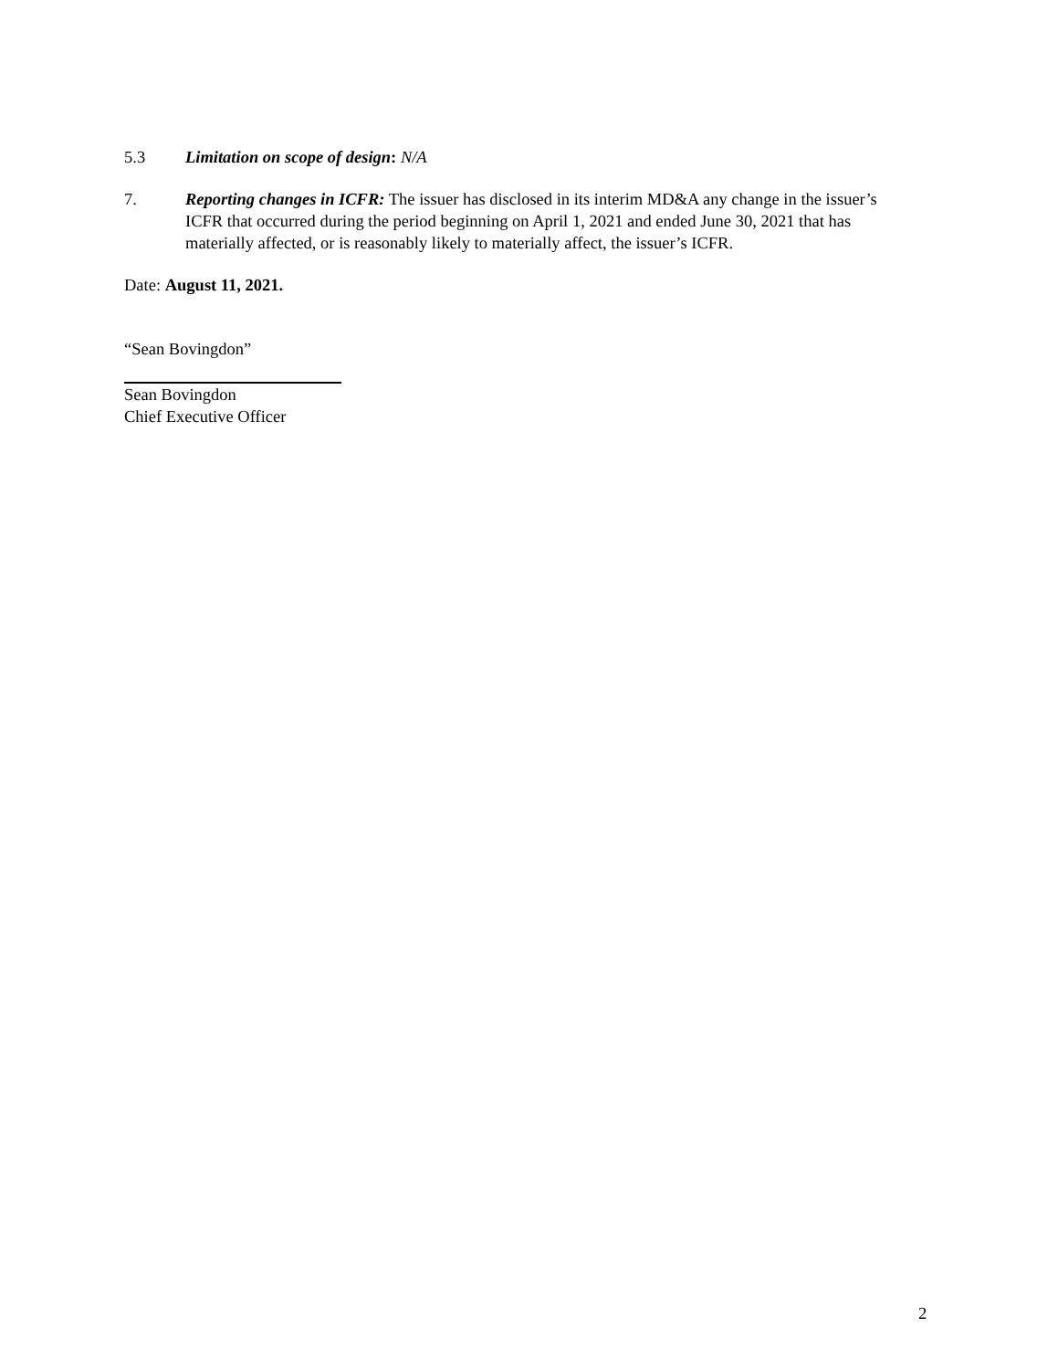5.3 Limitation on scope of design: N/A
7. Reporting changes in ICFR: The issuer has disclosed in its interim MD&A any change in the issuer’s ICFR that occurred during the period beginning on April 1, 2021 and ended June 30, 2021 that has materially affected, or is reasonably likely to materially affect, the issuer’s ICFR.
Date: August 11, 2021.
“Sean Bovingdon”
Sean Bovingdon
Chief Executive Officer
2